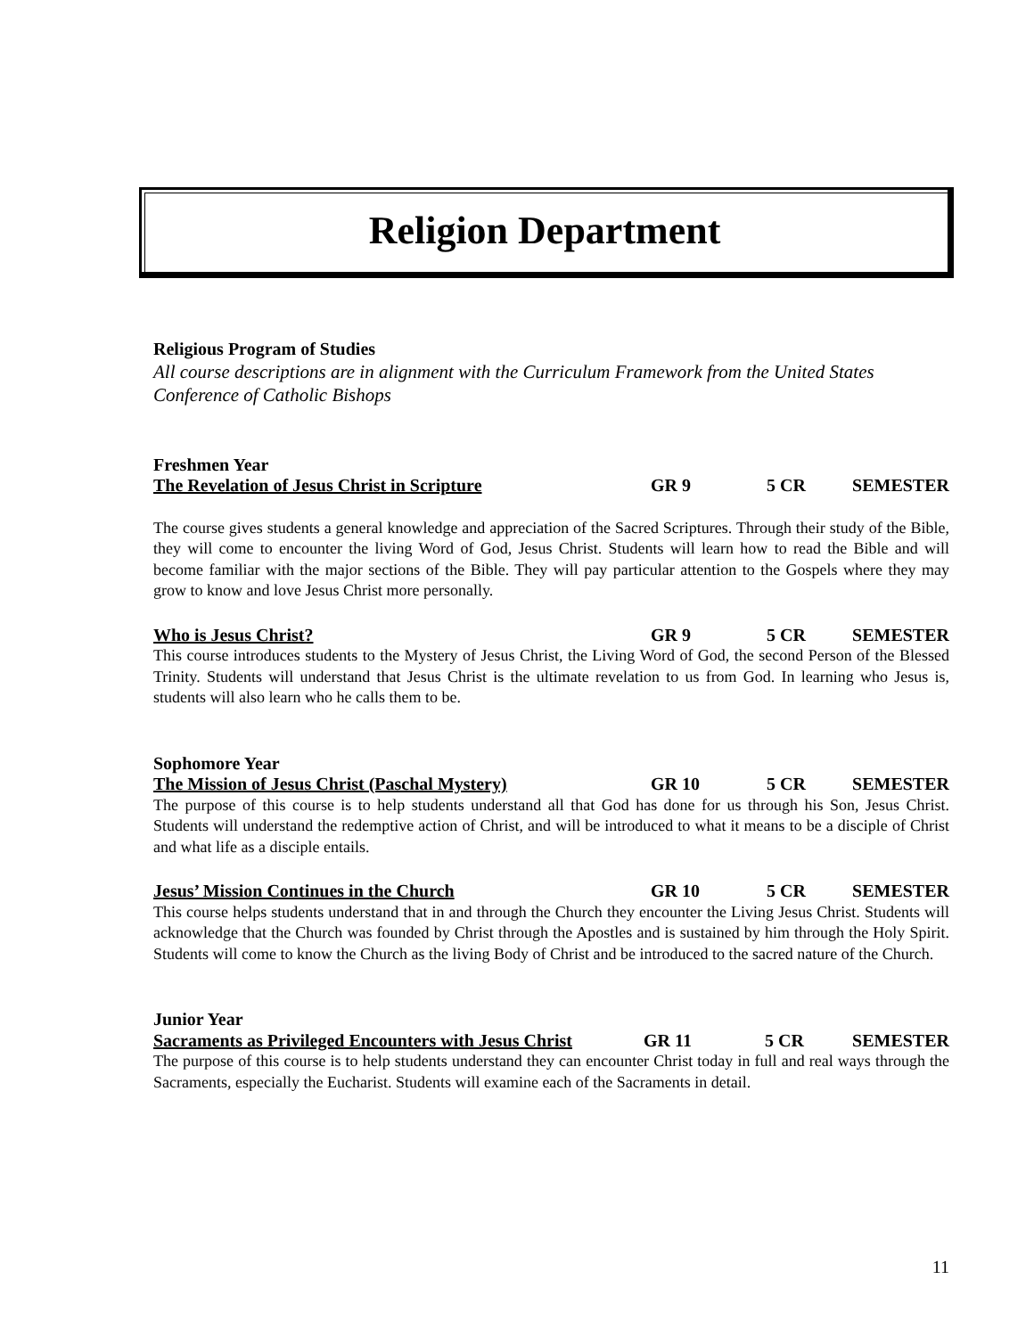Religion Department
Religious Program of Studies
All course descriptions are in alignment with the Curriculum Framework from the United States Conference of Catholic Bishops
Freshmen Year
The Revelation of Jesus Christ in Scripture GR 9 5 CR SEMESTER
The course gives students a general knowledge and appreciation of the Sacred Scriptures. Through their study of the Bible, they will come to encounter the living Word of God, Jesus Christ. Students will learn how to read the Bible and will become familiar with the major sections of the Bible. They will pay particular attention to the Gospels where they may grow to know and love Jesus Christ more personally.
Who is Jesus Christ? GR 9 5 CR SEMESTER
This course introduces students to the Mystery of Jesus Christ, the Living Word of God, the second Person of the Blessed Trinity. Students will understand that Jesus Christ is the ultimate revelation to us from God. In learning who Jesus is, students will also learn who he calls them to be.
Sophomore Year
The Mission of Jesus Christ (Paschal Mystery) GR 10 5 CR SEMESTER
The purpose of this course is to help students understand all that God has done for us through his Son, Jesus Christ. Students will understand the redemptive action of Christ, and will be introduced to what it means to be a disciple of Christ and what life as a disciple entails.
Jesus’ Mission Continues in the Church GR 10 5 CR SEMESTER
This course helps students understand that in and through the Church they encounter the Living Jesus Christ. Students will acknowledge that the Church was founded by Christ through the Apostles and is sustained by him through the Holy Spirit. Students will come to know the Church as the living Body of Christ and be introduced to the sacred nature of the Church.
Junior Year
Sacraments as Privileged Encounters with Jesus Christ GR 11 5 CR SEMESTER
The purpose of this course is to help students understand they can encounter Christ today in full and real ways through the Sacraments, especially the Eucharist. Students will examine each of the Sacraments in detail.
11